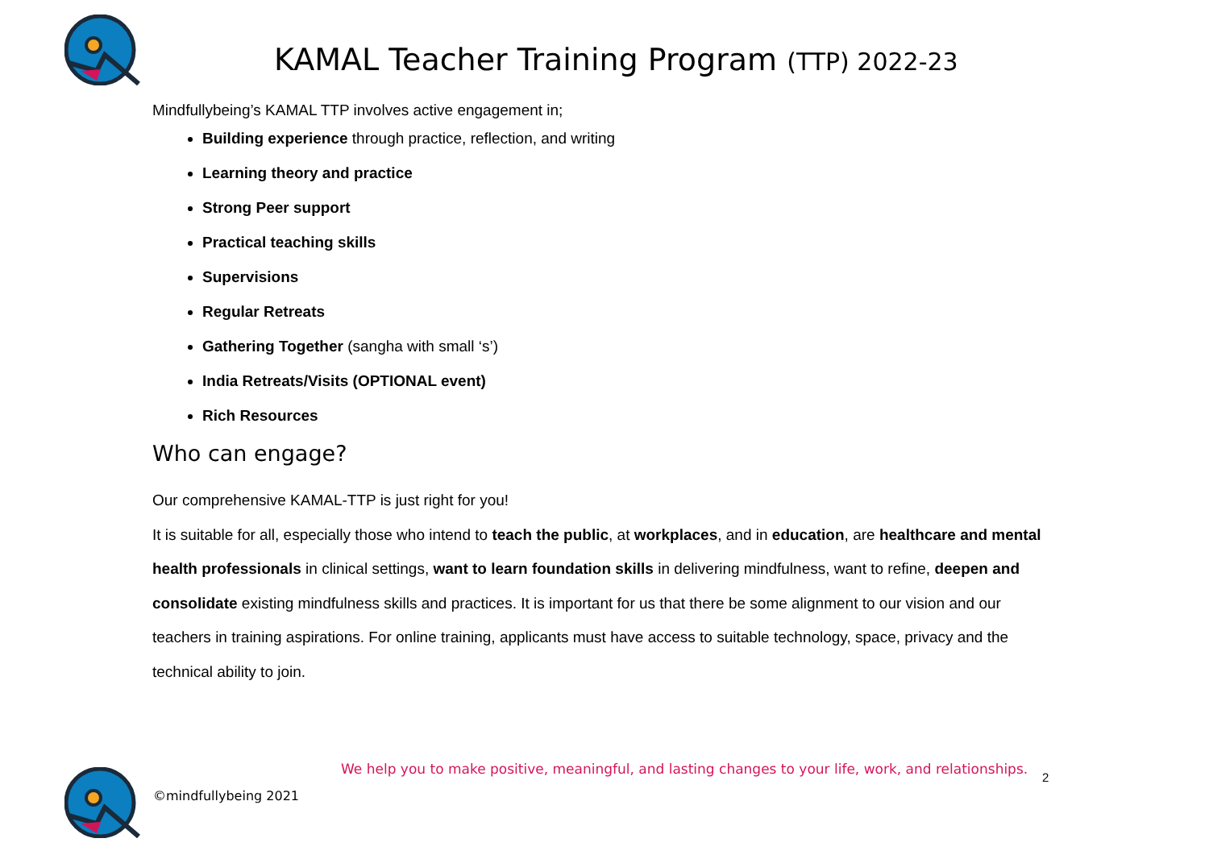KAMAL Teacher Training Program (TTP) 2022-23
Mindfullybeing’s KAMAL TTP involves active engagement in;
Building experience through practice, reflection, and writing
Learning theory and practice
Strong Peer support
Practical teaching skills
Supervisions
Regular Retreats
Gathering Together (sangha with small ‘s’)
India Retreats/Visits (OPTIONAL event)
Rich Resources
Who can engage?
Our comprehensive KAMAL-TTP is just right for you!
It is suitable for all, especially those who intend to teach the public, at workplaces, and in education, are healthcare and mental health professionals in clinical settings, want to learn foundation skills in delivering mindfulness, want to refine, deepen and consolidate existing mindfulness skills and practices. It is important for us that there be some alignment to our vision and our teachers in training aspirations. For online training, applicants must have access to suitable technology, space, privacy and the technical ability to join.
We help you to make positive, meaningful, and lasting changes to your life, work, and relationships.
©mindfullybeing 2021
2